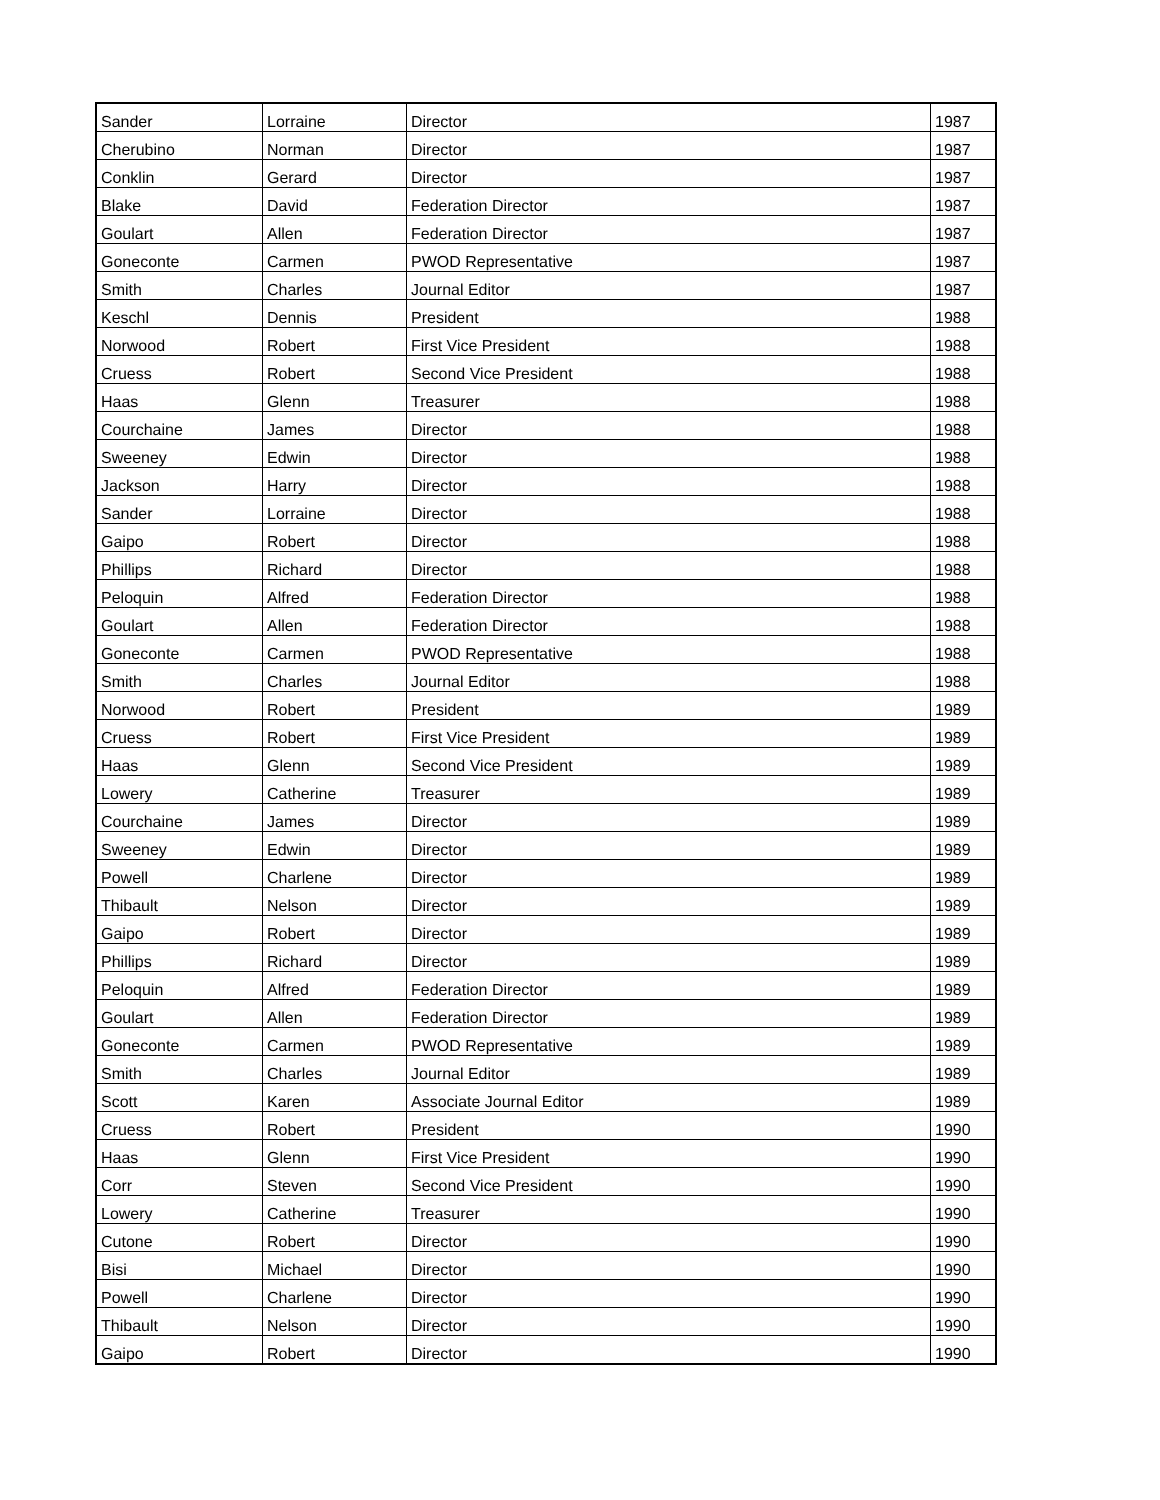| Sander | Lorraine | Director | 1987 |
| Cherubino | Norman | Director | 1987 |
| Conklin | Gerard | Director | 1987 |
| Blake | David | Federation Director | 1987 |
| Goulart | Allen | Federation Director | 1987 |
| Goneconte | Carmen | PWOD Representative | 1987 |
| Smith | Charles | Journal Editor | 1987 |
| Keschl | Dennis | President | 1988 |
| Norwood | Robert | First Vice President | 1988 |
| Cruess | Robert | Second Vice President | 1988 |
| Haas | Glenn | Treasurer | 1988 |
| Courchaine | James | Director | 1988 |
| Sweeney | Edwin | Director | 1988 |
| Jackson | Harry | Director | 1988 |
| Sander | Lorraine | Director | 1988 |
| Gaipo | Robert | Director | 1988 |
| Phillips | Richard | Director | 1988 |
| Peloquin | Alfred | Federation Director | 1988 |
| Goulart | Allen | Federation Director | 1988 |
| Goneconte | Carmen | PWOD Representative | 1988 |
| Smith | Charles | Journal Editor | 1988 |
| Norwood | Robert | President | 1989 |
| Cruess | Robert | First Vice President | 1989 |
| Haas | Glenn | Second Vice President | 1989 |
| Lowery | Catherine | Treasurer | 1989 |
| Courchaine | James | Director | 1989 |
| Sweeney | Edwin | Director | 1989 |
| Powell | Charlene | Director | 1989 |
| Thibault | Nelson | Director | 1989 |
| Gaipo | Robert | Director | 1989 |
| Phillips | Richard | Director | 1989 |
| Peloquin | Alfred | Federation Director | 1989 |
| Goulart | Allen | Federation Director | 1989 |
| Goneconte | Carmen | PWOD Representative | 1989 |
| Smith | Charles | Journal Editor | 1989 |
| Scott | Karen | Associate Journal Editor | 1989 |
| Cruess | Robert | President | 1990 |
| Haas | Glenn | First Vice President | 1990 |
| Corr | Steven | Second Vice President | 1990 |
| Lowery | Catherine | Treasurer | 1990 |
| Cutone | Robert | Director | 1990 |
| Bisi | Michael | Director | 1990 |
| Powell | Charlene | Director | 1990 |
| Thibault | Nelson | Director | 1990 |
| Gaipo | Robert | Director | 1990 |